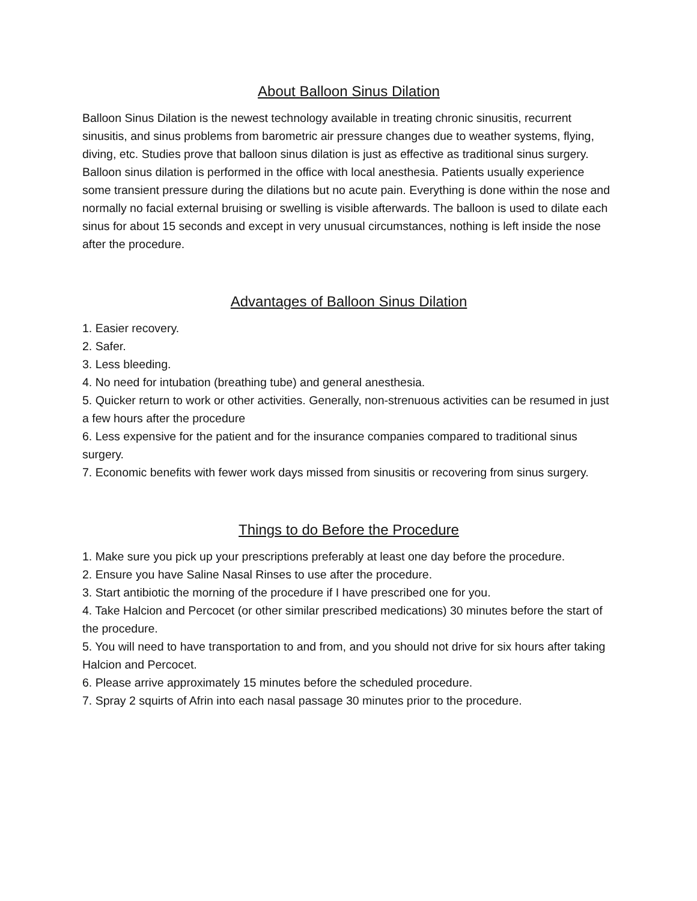About Balloon Sinus Dilation
Balloon Sinus Dilation is the newest technology available in treating chronic sinusitis, recurrent sinusitis, and sinus problems from barometric air pressure changes due to weather systems, flying, diving, etc. Studies prove that balloon sinus dilation is just as effective as traditional sinus surgery. Balloon sinus dilation is performed in the office with local anesthesia. Patients usually experience some transient pressure during the dilations but no acute pain. Everything is done within the nose and normally no facial external bruising or swelling is visible afterwards. The balloon is used to dilate each sinus for about 15 seconds and except in very unusual circumstances, nothing is left inside the nose after the procedure.
Advantages of Balloon Sinus Dilation
1. Easier recovery.
2. Safer.
3. Less bleeding.
4. No need for intubation (breathing tube) and general anesthesia.
5. Quicker return to work or other activities. Generally, non-strenuous activities can be resumed in just a few hours after the procedure
6. Less expensive for the patient and for the insurance companies compared to traditional sinus surgery.
7. Economic benefits with fewer work days missed from sinusitis or recovering from sinus surgery.
Things to do Before the Procedure
1. Make sure you pick up your prescriptions preferably at least one day before the procedure.
2. Ensure you have Saline Nasal Rinses to use after the procedure.
3. Start antibiotic the morning of the procedure if I have prescribed one for you.
4. Take Halcion and Percocet (or other similar prescribed medications) 30 minutes before the start of the procedure.
5. You will need to have transportation to and from, and you should not drive for six hours after taking Halcion and Percocet.
6. Please arrive approximately 15 minutes before the scheduled procedure.
7. Spray 2 squirts of Afrin into each nasal passage 30 minutes prior to the procedure.